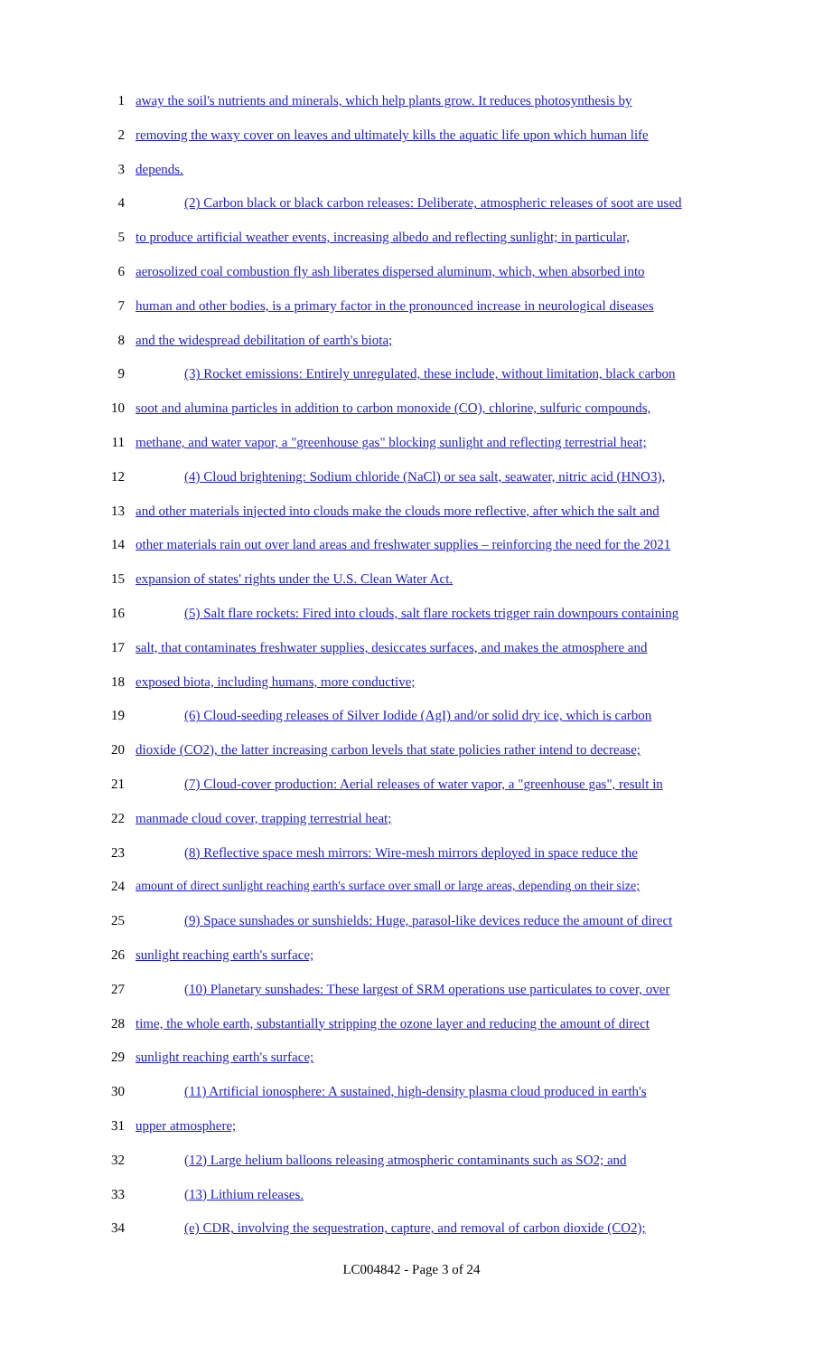1 away the soil's nutrients and minerals, which help plants grow. It reduces photosynthesis by
2 removing the waxy cover on leaves and ultimately kills the aquatic life upon which human life
3 depends.
4 (2) Carbon black or black carbon releases: Deliberate, atmospheric releases of soot are used
5 to produce artificial weather events, increasing albedo and reflecting sunlight; in particular,
6 aerosolized coal combustion fly ash liberates dispersed aluminum, which, when absorbed into
7 human and other bodies, is a primary factor in the pronounced increase in neurological diseases
8 and the widespread debilitation of earth's biota;
9 (3) Rocket emissions: Entirely unregulated, these include, without limitation, black carbon
10 soot and alumina particles in addition to carbon monoxide (CO), chlorine, sulfuric compounds,
11 methane, and water vapor, a "greenhouse gas" blocking sunlight and reflecting terrestrial heat;
12 (4) Cloud brightening: Sodium chloride (NaCl) or sea salt, seawater, nitric acid (HNO3),
13 and other materials injected into clouds make the clouds more reflective, after which the salt and
14 other materials rain out over land areas and freshwater supplies – reinforcing the need for the 2021
15 expansion of states' rights under the U.S. Clean Water Act.
16 (5) Salt flare rockets: Fired into clouds, salt flare rockets trigger rain downpours containing
17 salt, that contaminates freshwater supplies, desiccates surfaces, and makes the atmosphere and
18 exposed biota, including humans, more conductive;
19 (6) Cloud-seeding releases of Silver Iodide (AgI) and/or solid dry ice, which is carbon
20 dioxide (CO2), the latter increasing carbon levels that state policies rather intend to decrease;
21 (7) Cloud-cover production: Aerial releases of water vapor, a "greenhouse gas", result in
22 manmade cloud cover, trapping terrestrial heat;
23 (8) Reflective space mesh mirrors: Wire-mesh mirrors deployed in space reduce the
24 amount of direct sunlight reaching earth's surface over small or large areas, depending on their size;
25 (9) Space sunshades or sunshields: Huge, parasol-like devices reduce the amount of direct
26 sunlight reaching earth's surface;
27 (10) Planetary sunshades: These largest of SRM operations use particulates to cover, over
28 time, the whole earth, substantially stripping the ozone layer and reducing the amount of direct
29 sunlight reaching earth's surface;
30 (11) Artificial ionosphere: A sustained, high-density plasma cloud produced in earth's
31 upper atmosphere;
32 (12) Large helium balloons releasing atmospheric contaminants such as SO2; and
33 (13) Lithium releases.
34 (e) CDR, involving the sequestration, capture, and removal of carbon dioxide (CO2);
LC004842 - Page 3 of 24